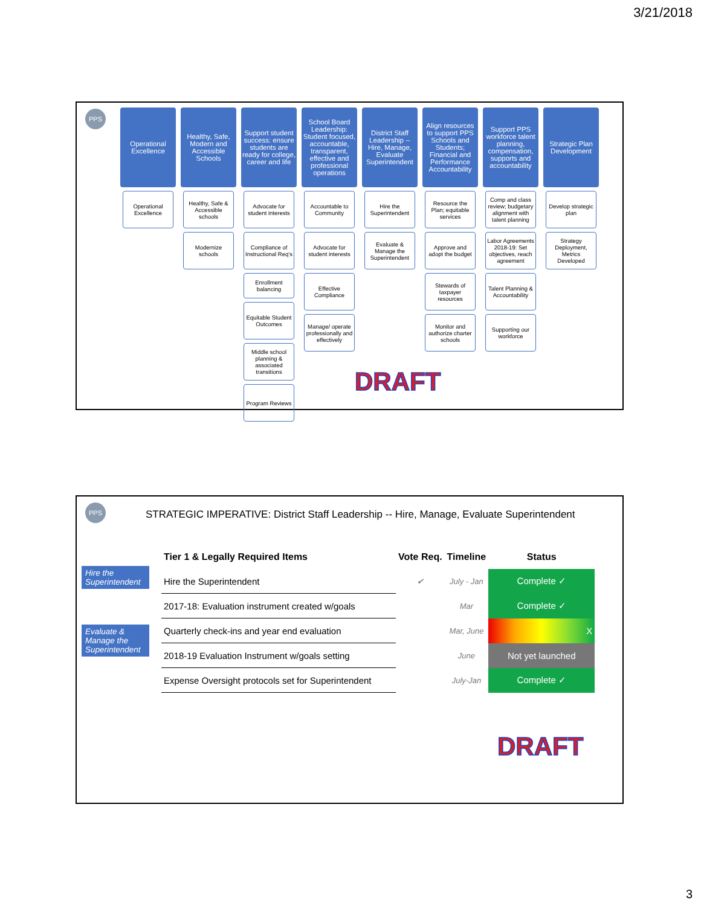3/21/2018
PPS
Operational Excellence
Operational Excellence
Healthy, Safe, Modern and Accessible Schools
Healthy, Safe & Accessible schools
Modernize schools
Support student success: ensure students are ready for college, career and life
Advocate for student interests
Compliance of Instructional Req’s
Enrollment balancing
Equitable Student Outcomes
Middle school planning & associated transitions
Program Reviews
School Board Leadership: Student focused, accountable, transparent, effective and professional operations
Accountable to Community
Advocate for student interests
Effective Compliance
Manage/ operate professionally and effectively
District Staff Leadership -- Hire, Manage, Evaluate Superintendent
Hire the Superintendent
Evaluate & Manage the Superintendent
Align resources to support PPS Schools and Students; Financial and Performance Accountability
Resource the Plan; equitable services
Approve and adopt the budget
Stewards of taxpayer resources
Monitor and authorize charter schools
Support PPS workforce talent planning, compensation, supports and accountability
Comp and class review; budgetary alignment with talent planning
Labor Agreements 2018-19: Set objectives, reach agreement
Talent Planning & Accountability
Supporting our workforce
Strategic Plan Development
Develop strategic plan
Strategy Deployment, Metrics Developed
DRAFT
PPS
STRATEGIC IMPERATIVE: District Staff Leadership -- Hire, Manage, Evaluate Superintendent
Hire the Superintendent
Evaluate & Manage the Superintendent
| Tier 1 & Legally Required Items | Vote Req. | Timeline | Status |
| --- | --- | --- | --- |
| Hire the Superintendent | ✔ | July - Jan | Complete ✓ |
| 2017-18: Evaluation instrument created w/goals | | Mar | Complete ✓ |
| Quarterly check-ins and year end evaluation | | Mar, June | X |
| 2018-19 Evaluation Instrument w/goals setting | | June | Not yet launched |
| Expense Oversight protocols set for Superintendent | | July-Jan | Complete ✓ |
DRAFT
3